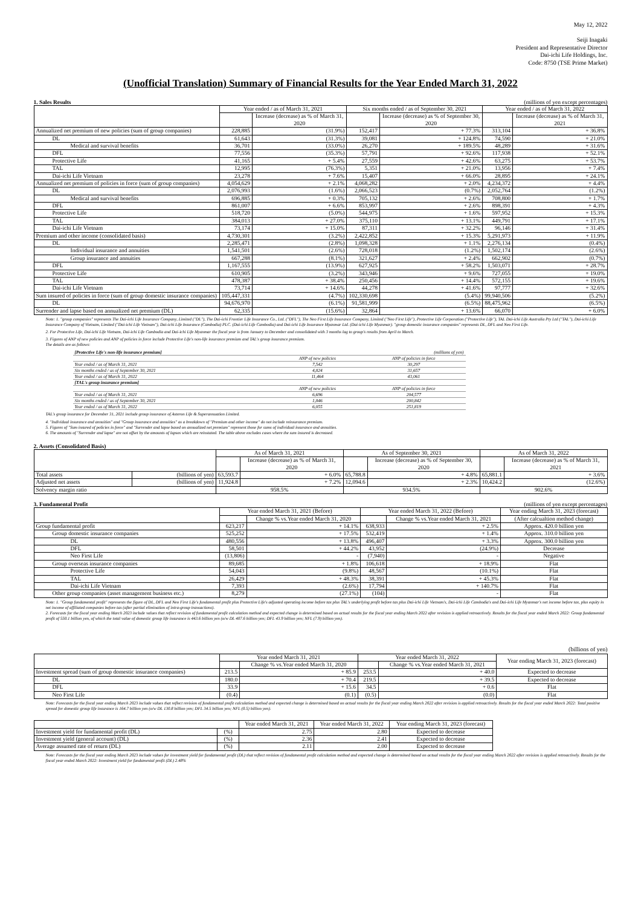May 12, 2022
Seiji Inagaki
President and Representative Director
Dai-ichi Life Holdings, Inc.
Code: 8750 (TSE Prime Market)
(Unofficial Translation) Summary of Financial Results for the Year Ended March 31, 2022
1. Sales Results (millions of yen except percentages)
| | Year ended / as of March 31, 2021 | | Six months ended / as of September 30, 2021 | | Year ended / as of March 31, 2022 | |
| --- | --- | --- | --- | --- | --- | --- |
| | | Increase (decrease) as % of March 31, 2020 | | Increase (decrease) as % of September 30, 2020 | | Increase (decrease) as % of March 31, 2021 |
| Annualized net premium of new policies (sum of group companies) | 228,885 | (31.9%) | 152,417 | + 77.3% | 313,104 | + 36.8% |
| DL | 61,643 | (31.3%) | 39,081 | + 124.8% | 74,590 | + 21.0% |
| Medical and survival benefits | 36,701 | (33.0%) | 26,270 | + 189.5% | 48,289 | + 31.6% |
| DFL | 77,556 | (35.3%) | 57,791 | + 92.6% | 117,938 | + 52.1% |
| Protective Life | 41,165 | + 5.4% | 27,559 | + 42.6% | 63,275 | + 53.7% |
| TAL | 12,995 | (76.3%) | 5,351 | + 21.0% | 13,956 | + 7.4% |
| Dai-ichi Life Vietnam | 23,278 | + 7.6% | 15,407 | + 66.0% | 28,895 | + 24.1% |
| Annualized net premium of policies in force (sum of group companies) | 4,054,629 | + 2.1% | 4,068,282 | + 2.0% | 4,234,372 | + 4.4% |
| DL | 2,076,993 | (1.6%) | 2,066,523 | (0.7%) | 2,052,764 | (1.2%) |
| Medical and survival benefits | 696,885 | + 0.3% | 705,132 | + 2.6% | 708,800 | + 1.7% |
| DFL | 861,007 | + 6.6% | 853,997 | + 2.6% | 898,391 | + 4.3% |
| Protective Life | 518,720 | (5.0%) | 544,975 | + 1.6% | 597,952 | + 15.3% |
| TAL | 384,013 | + 27.0% | 375,110 | + 13.1% | 449,791 | + 17.1% |
| Dai-ichi Life Vietnam | 73,174 | + 15.0% | 87,311 | + 32.2% | 96,146 | + 31.4% |
| Premium and other income (consolidated basis) | 4,730,301 | (3.2%) | 2,422,852 | + 15.3% | 5,291,973 | + 11.9% |
| DL | 2,285,471 | (2.8%) | 1,098,328 | + 1.1% | 2,276,134 | (0.4%) |
| Individual insurance and annuities | 1,541,501 | (2.6%) | 728,018 | (1.2%) | 1,502,174 | (2.6%) |
| Group insurance and annuities | 667,288 | (8.1%) | 321,627 | + 2.4% | 662,902 | (0.7%) |
| DFL | 1,167,555 | (13.9%) | 627,925 | + 58.2% | 1,503,071 | + 28.7% |
| Protective Life | 610,905 | (3.2%) | 343,946 | + 9.6% | 727,055 | + 19.0% |
| TAL | 478,387 | + 38.4% | 250,456 | + 14.4% | 572,155 | + 19.6% |
| Dai-ichi Life Vietnam | 73,714 | + 14.6% | 44,278 | + 41.6% | 97,777 | + 32.6% |
| Sum insured of policies in force (sum of group domestic insurance companies) | 105,447,331 | (4.7%) | 102,330,698 | (5.4%) | 99,940,506 | (5.2%) |
| DL | 94,676,970 | (6.1%) | 91,581,999 | (6.5%) | 88,475,962 | (6.5%) |
| Surrender and lapse based on annualized net premium (DL) | 62,335 | (15.6%) | 32,864 | + 13.6% | 66,070 | + 6.0% |
Note: 1. "group companies" represents The Dai-ichi Life Insurance Company, Limited ("DL"), The Dai-ichi Frontier Life Insurance Co., Ltd. ("DFL"), The Neo First Life Insurance Company, Limited ("Neo First Life"), Protective Life Corporation ("Protective Life"), TAL Dai-ichi Life Australia Pty Ltd ("TAL"), Dai-ichi Life Insurance Company of Vietnam, Limited ("Dai-ichi Life Vietnam"), Dai-ichi Life Insurance (Cambodia) PLC. (Dai-ichi Life Cambodia) and Dai-ichi Life Insurance Myanmar Ltd. (Dai-ichi Life Myanmar). "group domestic insurance companies" represents DL, DFL and Neo First Life.
2. For Protective Life, Dai-ichi Life Vietnam, Dai-ichi Life Cambodia and Dai-ichi Life Myanmar the fiscal year is from January to December and consolidated with 3 months lag to group's results from April to March.
3. Figures of ANP of new policies and ANP of policies in force include Protective Life's non-life insurance premium and TAL's group insurance premium.
The details are as follows:
| [Protective Life's non-life insurance premium] | | (millions of yen) |
| | ANP of new policies | ANP of policies in force |
| Year ended / as of March 31, 2021 | 7,542 | 30,297 |
| Six months ended / as of September 30, 2021 | 4,824 | 31,657 |
| Year ended / as of March 31, 2022 | 11,464 | 43,061 |
| [TAL's group insurance premium] | | |
| | ANP of new policies | ANP of policies in force |
| Year ended / as of March 31, 2021 | 6,696 | 204,577 |
| Six months ended / as of September 30, 2021 | 1,846 | 200,842 |
| Year ended / as of March 31, 2022 | 6,055 | 251,819 |
TAL's group insurance for December 31, 2021 include group insurance of Asteron Life & Superannuation Limited.
4. "Individual insurance and annuities" and "Group insurance and annuities" as a breakdown of "Premium and other income" do not include reinsurance premium.
5. Figures of "Sum insured of policies in force" and "Surrender and lapse based on annualized net premium" represent those for sums of individual insurance and annuities.
6. The amounts of "Surrender and lapse" are not offset by the amounts of lapses which are reinstated. The table above excludes cases where the sum insured is decreased.
2. Assets (Consolidated Basis)
| | | As of March 31, 2021 | | As of September 30, 2021 | | As of March 31, 2022 | |
| --- | --- | --- | --- | --- | --- | --- | --- |
| | | | Increase (decrease) as % of March 31, 2020 | | Increase (decrease) as % of September 30, 2020 | | Increase (decrease) as % of March 31, 2021 |
| Total assets | (billions of yen) | 63,593.7 | + 6.0% | 65,788.8 | + 4.8% | 65,881.1 | + 3.6% |
| Adjusted net assets | (billions of yen) | 11,924.8 | + 7.2% | 12,094.6 | + 2.3% | 10,424.2 | (12.6%) |
| Solvency margin ratio | | 958.5% | | 934.5% | | 902.6% | |
3. Fundamental Profit (millions of yen except percentages)
| | Year ended March 31, 2021 (Before) | | Year ended March 31, 2022 (Before) | | Year ending March 31, 2023 (forecast) |
| --- | --- | --- | --- | --- | --- |
| | | Change % vs.Year ended March 31, 2020 | | Change % vs.Year ended March 31, 2021 | (After calcualtion method change) |
| Group fundamental profit | 623,217 | + 14.1% | 638,933 | + 2.5% | Approx. 420.0 billion yen |
| Group domestic insurance companies | 525,252 | + 17.5% | 532,419 | + 1.4% | Approx. 310.0 billion yen |
| DL | 480,556 | + 13.8% | 496,407 | + 3.3% | Approx. 300.0 billion yen |
| DFL | 58,501 | + 44.2% | 43,952 | (24.9%) | Decrease |
| Neo First Life | (13,806) | - | (7,940) | - | Negative |
| Group overseas insurance companies | 89,685 | + 1.8% | 106,618 | + 18.9% | Flat |
| Protective Life | 54,043 | (9.8%) | 48,567 | (10.1%) | Flat |
| TAL | 26,429 | + 48.3% | 38,391 | + 45.3% | Flat |
| Dai-ichi Life Vietnam | 7,393 | (2.6%) | 17,794 | + 140.7% | Flat |
| Other group companies (asset management business etc.) | 8,279 | (27.1%) | (104) | - | Flat |
Note: 1. "Group fundamental profit" represents the figure of DL, DFL and Neo First Life's fundamental profit plus Protective Life's adjusted operating income before tax plus TAL's underlying profit before tax plus Dai-ichi Life Vietnam's, Dai-ichi Life Cambodia's and Dai-ichi Life Myanmar's net income before tax, plus equity in net income of affiliated companies before tax (after partial elimination of intra-group transactions).
2. Forecasts for the fiscal year ending March 2023 include values that reflect revision of fundamental profit calculation method and expected change is determined based on actual results for the fiscal year ending March 2022 after revision is applied retroactively. Results for the fiscal year ended March 2022: Group fundamental profit of 550.1 billion yen, of which the total value of domestic group life insurance is 443.6 billion yen (o/w DL 407.6 billion yen; DFL 43.9 billion yen; NFL (7.9) billion yen).
(billions of yen)
| | Year ended March 31, 2021 | | Year ended March 31, 2022 | | Year ending March 31, 2023 (forecast) |
| --- | --- | --- | --- | --- | --- |
| | | Change % vs.Year ended March 31, 2020 | | Change % vs.Year ended March 31, 2021 | |
| Investment spread (sum of group domestic insurance companies) | 213.5 | + 85.9 | 253.5 | + 40.0 | Expected to decrease |
| DL | 180.0 | + 70.4 | 219.5 | + 39.5 | Expected to decrease |
| DFL | 33.9 | + 15.6 | 34.5 | + 0.6 | Flat |
| Neo First Life | (0.4) | (0.1) | (0.5) | (0.0) | Flat |
Note: Forecasts for the fiscal year ending March 2023 include values that reflect revision of fundamental profit calculation method and expected change is determined based on actual results for the fiscal year ending March 2022 after revision is applied retroactively. Results for the fiscal year ended March 2022: Total positive spread for domestic group life insurance is 164.7 billion yen (o/w DL 130.8 billion yen; DFL 34.5 billion yen; NFL (0.5) billion yen).
| | | Year ended March 31, 2021 | Year ended March 31, 2022 | Year ending March 31, 2023 (forecast) |
| --- | --- | --- | --- | --- |
| Investment yield for fundamental profit (DL) | (%) | 2.75 | 2.80 | Expected to decrease |
| Investment yield (general account) (DL) | (%) | 2.36 | 2.41 | Expected to decrease |
| Average assumed rate of return (DL) | (%) | 2.11 | 2.00 | Expected to decrease |
Note: Forecasts for the fiscal year ending March 2023 include values for investment yield for fundamental profit (DL) that reflect revision of fundamental profit calculation method and expected change is determined based on actual results for the fiscal year ending March 2022 after revision is applied retroactively. Results for the fiscal year ended March 2022: Investment yield for fundamental profit (DL) 2.48%